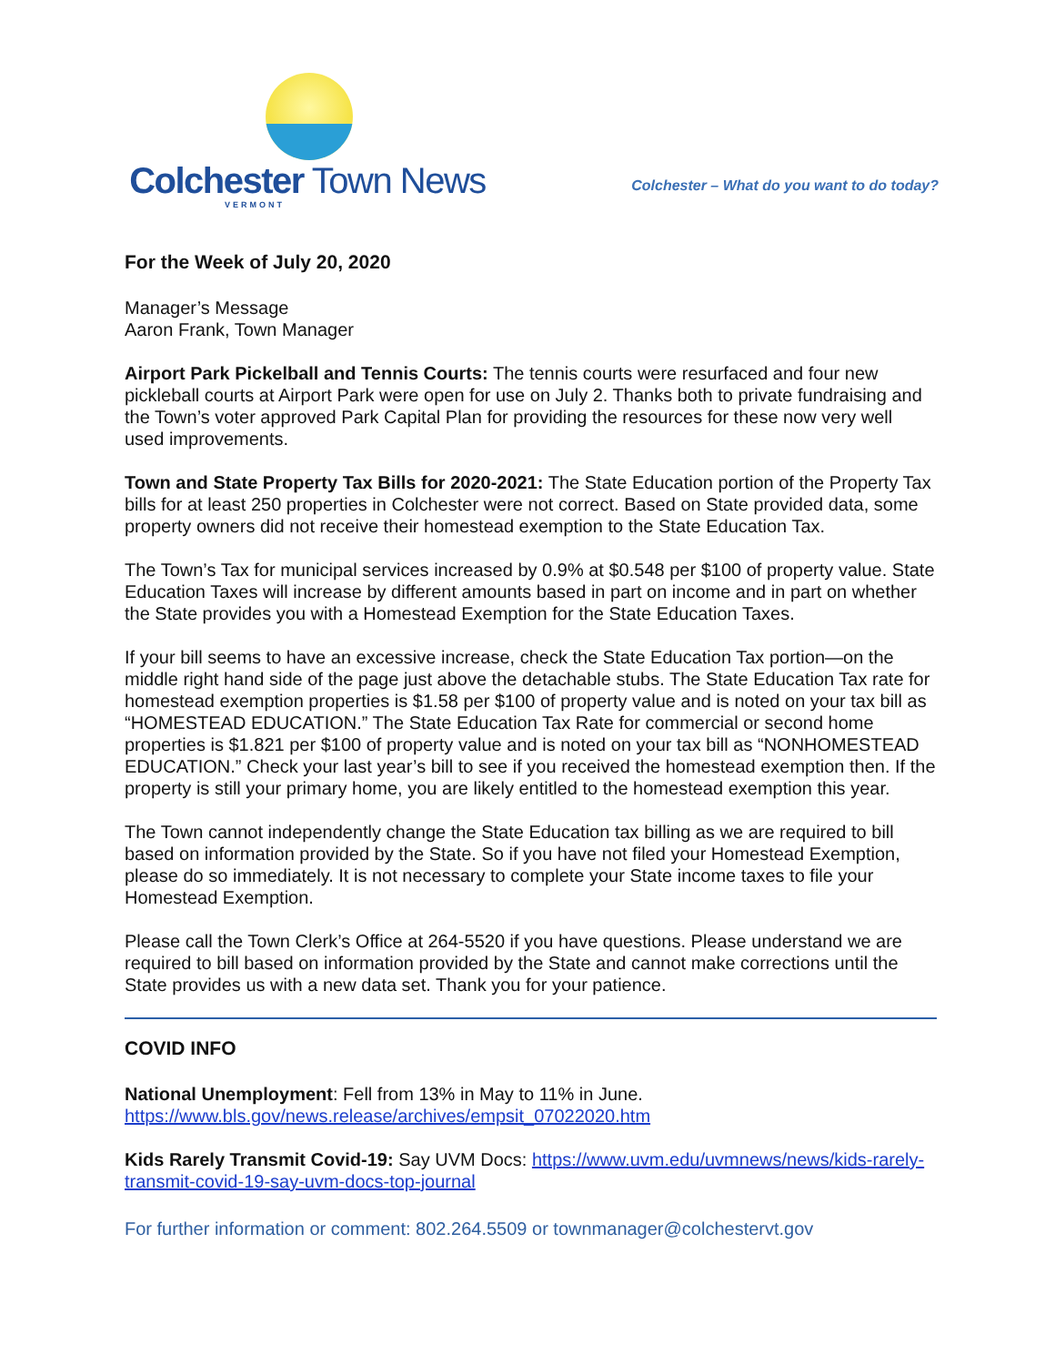Colchester Town News
VERMONT
Colchester – What do you want to do today?
For the Week of July 20, 2020
Manager’s Message
Aaron Frank, Town Manager
Airport Park Pickelball and Tennis Courts: The tennis courts were resurfaced and four new pickleball courts at Airport Park were open for use on July 2. Thanks both to private fundraising and the Town’s voter approved Park Capital Plan for providing the resources for these now very well used improvements.
Town and State Property Tax Bills for 2020-2021: The State Education portion of the Property Tax bills for at least 250 properties in Colchester were not correct. Based on State provided data, some property owners did not receive their homestead exemption to the State Education Tax.
The Town’s Tax for municipal services increased by 0.9% at $0.548 per $100 of property value. State Education Taxes will increase by different amounts based in part on income and in part on whether the State provides you with a Homestead Exemption for the State Education Taxes.
If your bill seems to have an excessive increase, check the State Education Tax portion—on the middle right hand side of the page just above the detachable stubs. The State Education Tax rate for homestead exemption properties is $1.58 per $100 of property value and is noted on your tax bill as “HOMESTEAD EDUCATION.” The State Education Tax Rate for commercial or second home properties is $1.821 per $100 of property value and is noted on your tax bill as “NONHOMESTEAD EDUCATION.” Check your last year’s bill to see if you received the homestead exemption then. If the property is still your primary home, you are likely entitled to the homestead exemption this year.
The Town cannot independently change the State Education tax billing as we are required to bill based on information provided by the State. So if you have not filed your Homestead Exemption, please do so immediately. It is not necessary to complete your State income taxes to file your Homestead Exemption.
Please call the Town Clerk’s Office at 264-5520 if you have questions. Please understand we are required to bill based on information provided by the State and cannot make corrections until the State provides us with a new data set. Thank you for your patience.
COVID INFO
National Unemployment: Fell from 13% in May to 11% in June.
https://www.bls.gov/news.release/archives/empsit_07022020.htm
Kids Rarely Transmit Covid-19: Say UVM Docs: https://www.uvm.edu/uvmnews/news/kids-rarely-transmit-covid-19-say-uvm-docs-top-journal
For further information or comment: 802.264.5509 or townmanager@colchestervt.gov